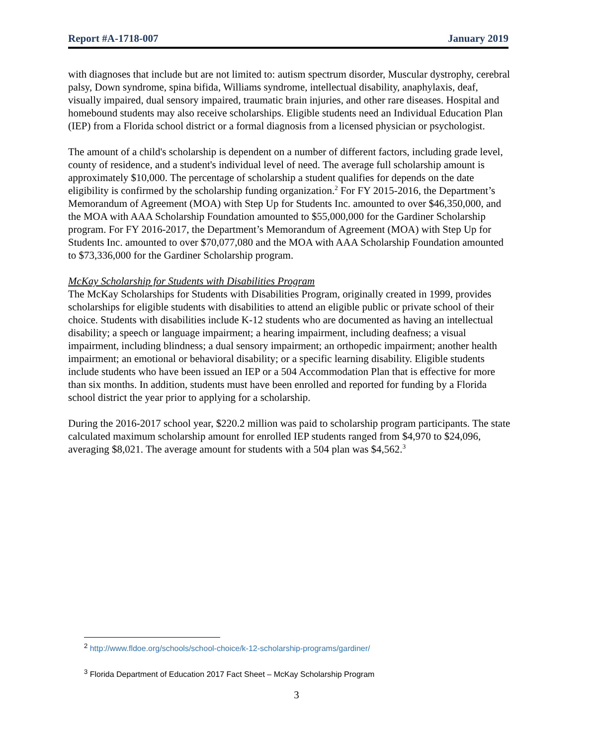Report #A-1718-007 January 2019
with diagnoses that include but are not limited to: autism spectrum disorder, Muscular dystrophy, cerebral palsy, Down syndrome, spina bifida, Williams syndrome, intellectual disability, anaphylaxis, deaf, visually impaired, dual sensory impaired, traumatic brain injuries, and other rare diseases. Hospital and homebound students may also receive scholarships. Eligible students need an Individual Education Plan (IEP) from a Florida school district or a formal diagnosis from a licensed physician or psychologist.
The amount of a child's scholarship is dependent on a number of different factors, including grade level, county of residence, and a student's individual level of need. The average full scholarship amount is approximately $10,000. The percentage of scholarship a student qualifies for depends on the date eligibility is confirmed by the scholarship funding organization.<sup>2</sup> For FY 2015-2016, the Department’s Memorandum of Agreement (MOA) with Step Up for Students Inc. amounted to over $46,350,000, and the MOA with AAA Scholarship Foundation amounted to $55,000,000 for the Gardiner Scholarship program. For FY 2016-2017, the Department’s Memorandum of Agreement (MOA) with Step Up for Students Inc. amounted to over $70,077,080 and the MOA with AAA Scholarship Foundation amounted to $73,336,000 for the Gardiner Scholarship program.
McKay Scholarship for Students with Disabilities Program
The McKay Scholarships for Students with Disabilities Program, originally created in 1999, provides scholarships for eligible students with disabilities to attend an eligible public or private school of their choice. Students with disabilities include K-12 students who are documented as having an intellectual disability; a speech or language impairment; a hearing impairment, including deafness; a visual impairment, including blindness; a dual sensory impairment; an orthopedic impairment; another health impairment; an emotional or behavioral disability; or a specific learning disability. Eligible students include students who have been issued an IEP or a 504 Accommodation Plan that is effective for more than six months. In addition, students must have been enrolled and reported for funding by a Florida school district the year prior to applying for a scholarship.
During the 2016-2017 school year, $220.2 million was paid to scholarship program participants. The state calculated maximum scholarship amount for enrolled IEP students ranged from $4,970 to $24,096, averaging $8,021. The average amount for students with a 504 plan was $4,562.<sup>3</sup>
<sup>2</sup> http://www.fldoe.org/schools/school-choice/k-12-scholarship-programs/gardiner/
<sup>3</sup> Florida Department of Education 2017 Fact Sheet – McKay Scholarship Program
3